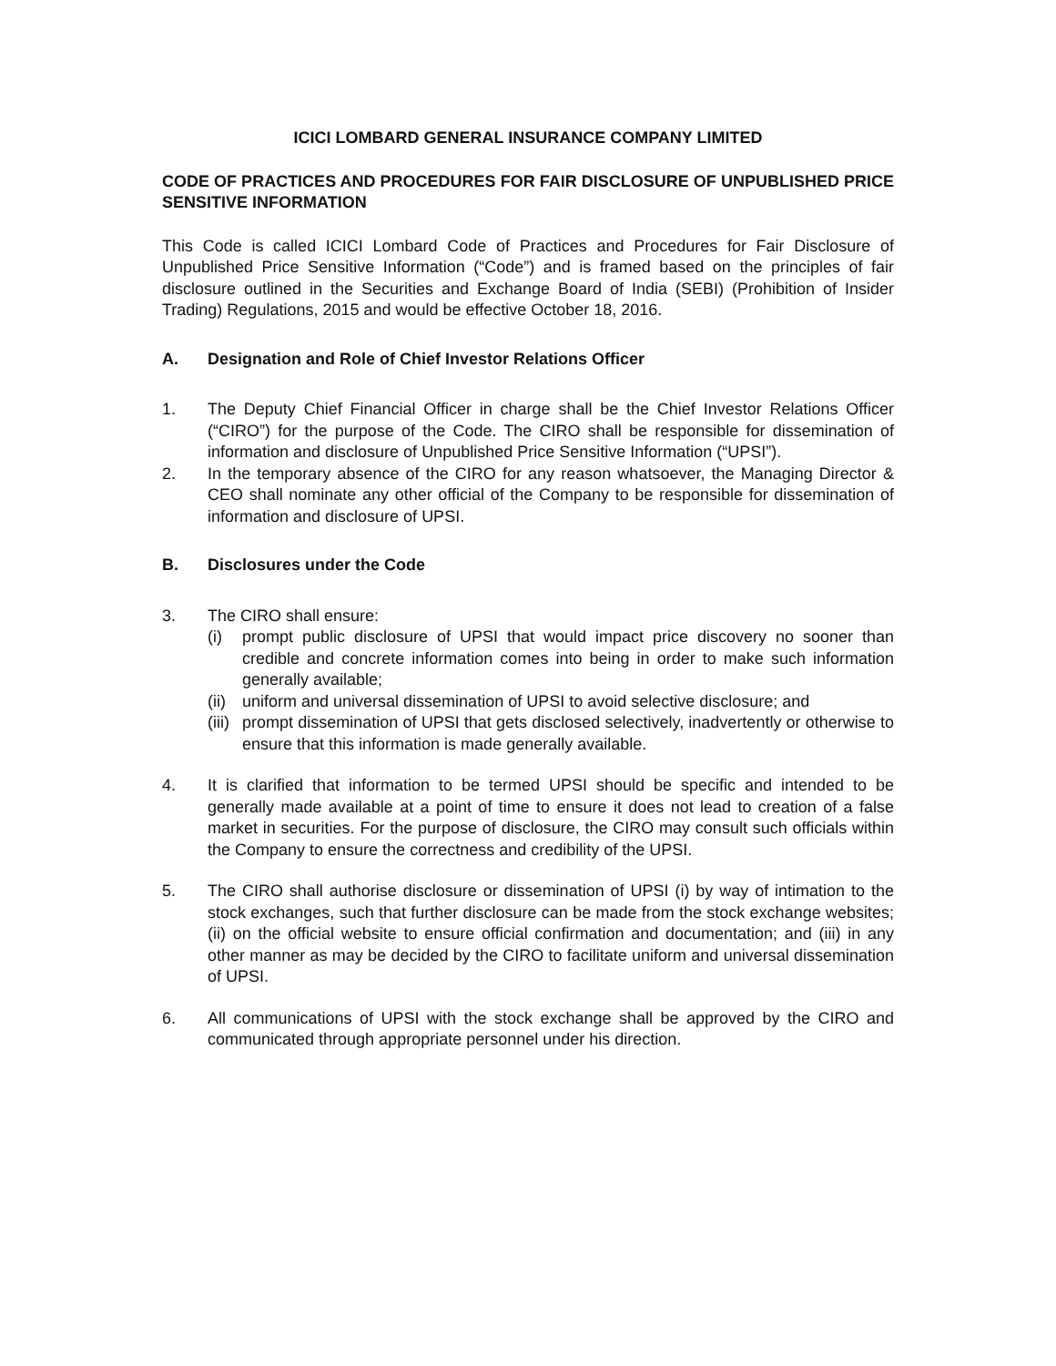ICICI LOMBARD GENERAL INSURANCE COMPANY LIMITED
CODE OF PRACTICES AND PROCEDURES FOR FAIR DISCLOSURE OF UNPUBLISHED PRICE SENSITIVE INFORMATION
This Code is called ICICI Lombard Code of Practices and Procedures for Fair Disclosure of Unpublished Price Sensitive Information (“Code”) and is framed based on the principles of fair disclosure outlined in the Securities and Exchange Board of India (SEBI) (Prohibition of Insider Trading) Regulations, 2015 and would be effective October 18, 2016.
A. Designation and Role of Chief Investor Relations Officer
1. The Deputy Chief Financial Officer in charge shall be the Chief Investor Relations Officer (“CIRO”) for the purpose of the Code. The CIRO shall be responsible for dissemination of information and disclosure of Unpublished Price Sensitive Information (“UPSI”).
2. In the temporary absence of the CIRO for any reason whatsoever, the Managing Director & CEO shall nominate any other official of the Company to be responsible for dissemination of information and disclosure of UPSI.
B. Disclosures under the Code
3. The CIRO shall ensure:
(i) prompt public disclosure of UPSI that would impact price discovery no sooner than credible and concrete information comes into being in order to make such information generally available;
(ii)
uniform and universal dissemination of UPSI to avoid selective disclosure; and
(iii)
prompt dissemination of UPSI that gets disclosed selectively, inadvertently or otherwise to ensure that this information is made generally available.
4. It is clarified that information to be termed UPSI should be specific and intended to be generally made available at a point of time to ensure it does not lead to creation of a false market in securities. For the purpose of disclosure, the CIRO may consult such officials within the Company to ensure the correctness and credibility of the UPSI.
5. The CIRO shall authorise disclosure or dissemination of UPSI (i) by way of intimation to the stock exchanges, such that further disclosure can be made from the stock exchange websites; (ii) on the official website to ensure official confirmation and documentation; and (iii) in any other manner as may be decided by the CIRO to facilitate uniform and universal dissemination of UPSI.
6. All communications of UPSI with the stock exchange shall be approved by the CIRO and communicated through appropriate personnel under his direction.